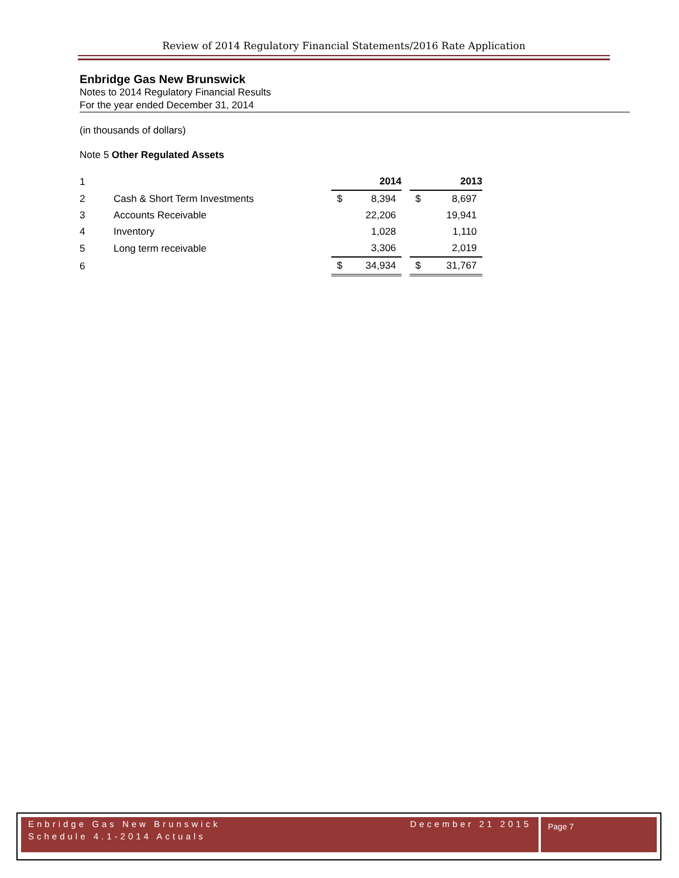Review of 2014 Regulatory Financial Statements/2016 Rate Application
Enbridge Gas New Brunswick
Notes to 2014 Regulatory Financial Results
For the year ended December 31, 2014
(in thousands of dollars)
Note 5 Other Regulated Assets
| 1 | | | 2014 | | | 2013 |
| 2 | Cash & Short Term Investments | $ | 8,394 | | $ | 8,697 |
| 3 | Accounts Receivable | | 22,206 | | | 19,941 |
| 4 | Inventory | | 1,028 | | | 1,110 |
| 5 | Long term receivable | | 3,306 | | | 2,019 |
| 6 | | $ | 34,934 | | $ | 31,767 |
Enbridge Gas New Brunswick December 21 2015
Schedule 4.1-2014 Actuals
Page 7